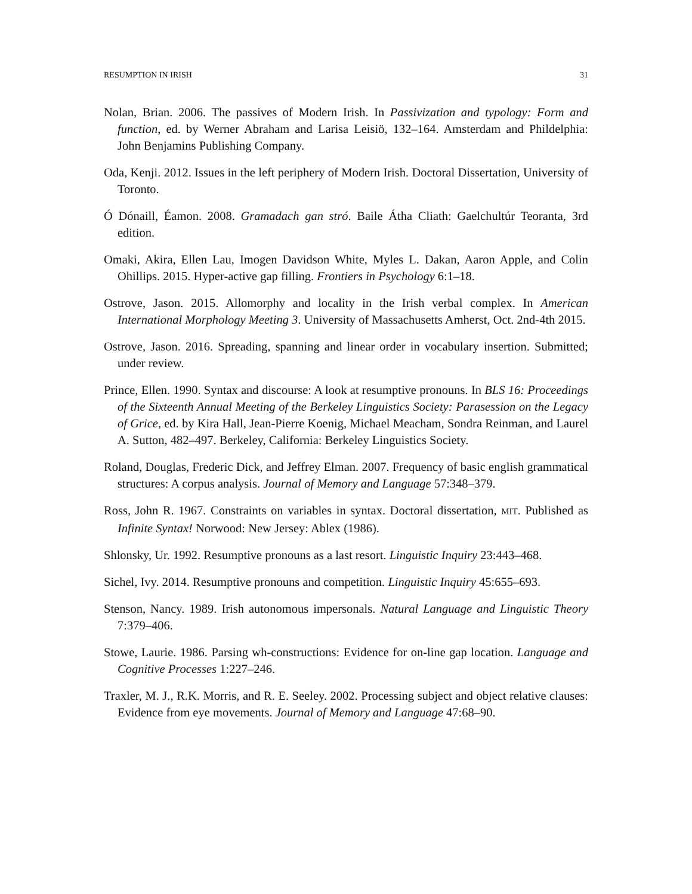RESUMPTION IN IRISH 31
Nolan, Brian. 2006. The passives of Modern Irish. In Passivization and typology: Form and function, ed. by Werner Abraham and Larisa Leisiö, 132–164. Amsterdam and Phildelphia: John Benjamins Publishing Company.
Oda, Kenji. 2012. Issues in the left periphery of Modern Irish. Doctoral Dissertation, University of Toronto.
Ó Dónaill, Éamon. 2008. Gramadach gan stró. Baile Átha Cliath: Gaelchultúr Teoranta, 3rd edition.
Omaki, Akira, Ellen Lau, Imogen Davidson White, Myles L. Dakan, Aaron Apple, and Colin Ohillips. 2015. Hyper-active gap filling. Frontiers in Psychology 6:1–18.
Ostrove, Jason. 2015. Allomorphy and locality in the Irish verbal complex. In American International Morphology Meeting 3. University of Massachusetts Amherst, Oct. 2nd-4th 2015.
Ostrove, Jason. 2016. Spreading, spanning and linear order in vocabulary insertion. Submitted; under review.
Prince, Ellen. 1990. Syntax and discourse: A look at resumptive pronouns. In BLS 16: Proceedings of the Sixteenth Annual Meeting of the Berkeley Linguistics Society: Parasession on the Legacy of Grice, ed. by Kira Hall, Jean-Pierre Koenig, Michael Meacham, Sondra Reinman, and Laurel A. Sutton, 482–497. Berkeley, California: Berkeley Linguistics Society.
Roland, Douglas, Frederic Dick, and Jeffrey Elman. 2007. Frequency of basic english grammatical structures: A corpus analysis. Journal of Memory and Language 57:348–379.
Ross, John R. 1967. Constraints on variables in syntax. Doctoral dissertation, MIT. Published as Infinite Syntax! Norwood: New Jersey: Ablex (1986).
Shlonsky, Ur. 1992. Resumptive pronouns as a last resort. Linguistic Inquiry 23:443–468.
Sichel, Ivy. 2014. Resumptive pronouns and competition. Linguistic Inquiry 45:655–693.
Stenson, Nancy. 1989. Irish autonomous impersonals. Natural Language and Linguistic Theory 7:379–406.
Stowe, Laurie. 1986. Parsing wh-constructions: Evidence for on-line gap location. Language and Cognitive Processes 1:227–246.
Traxler, M. J., R.K. Morris, and R. E. Seeley. 2002. Processing subject and object relative clauses: Evidence from eye movements. Journal of Memory and Language 47:68–90.